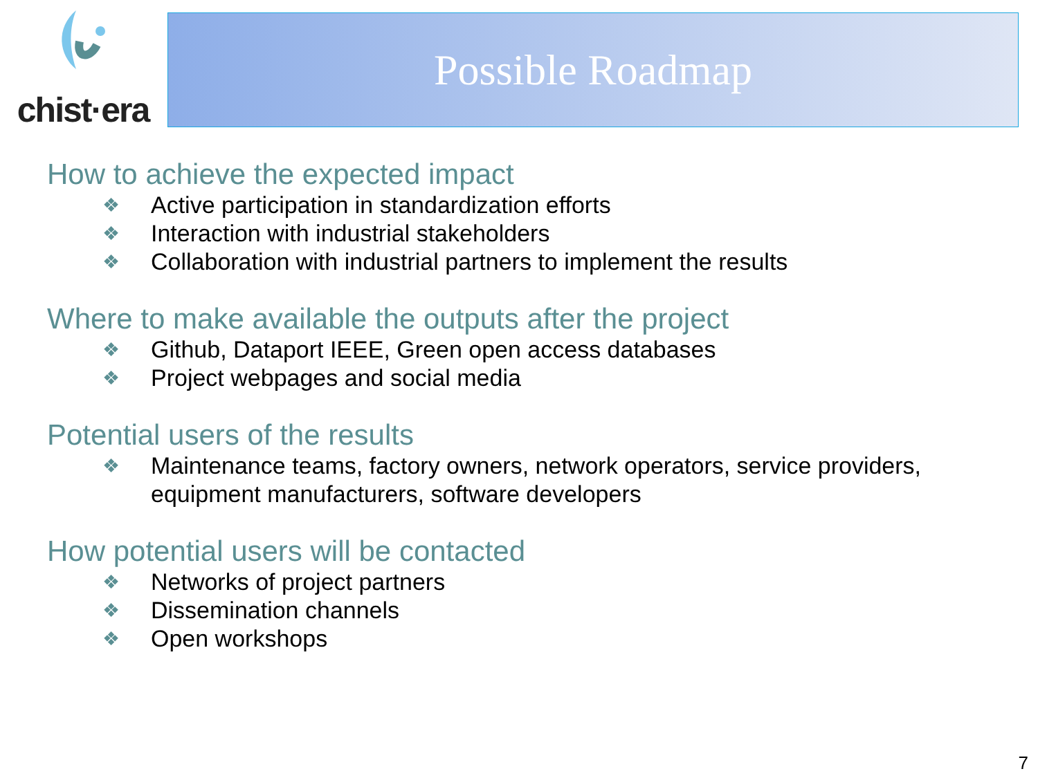chist·era
Possible Roadmap
How to achieve the expected impact
❖ Active participation in standardization efforts
❖ Interaction with industrial stakeholders
❖ Collaboration with industrial partners to implement the results
Where to make available the outputs after the project
❖ Github, Dataport IEEE, Green open access databases
❖ Project webpages and social media
Potential users of the results
❖ Maintenance teams, factory owners, network operators, service providers, equipment manufacturers, software developers
How potential users will be contacted
❖ Networks of project partners
❖ Dissemination channels
❖ Open workshops
7